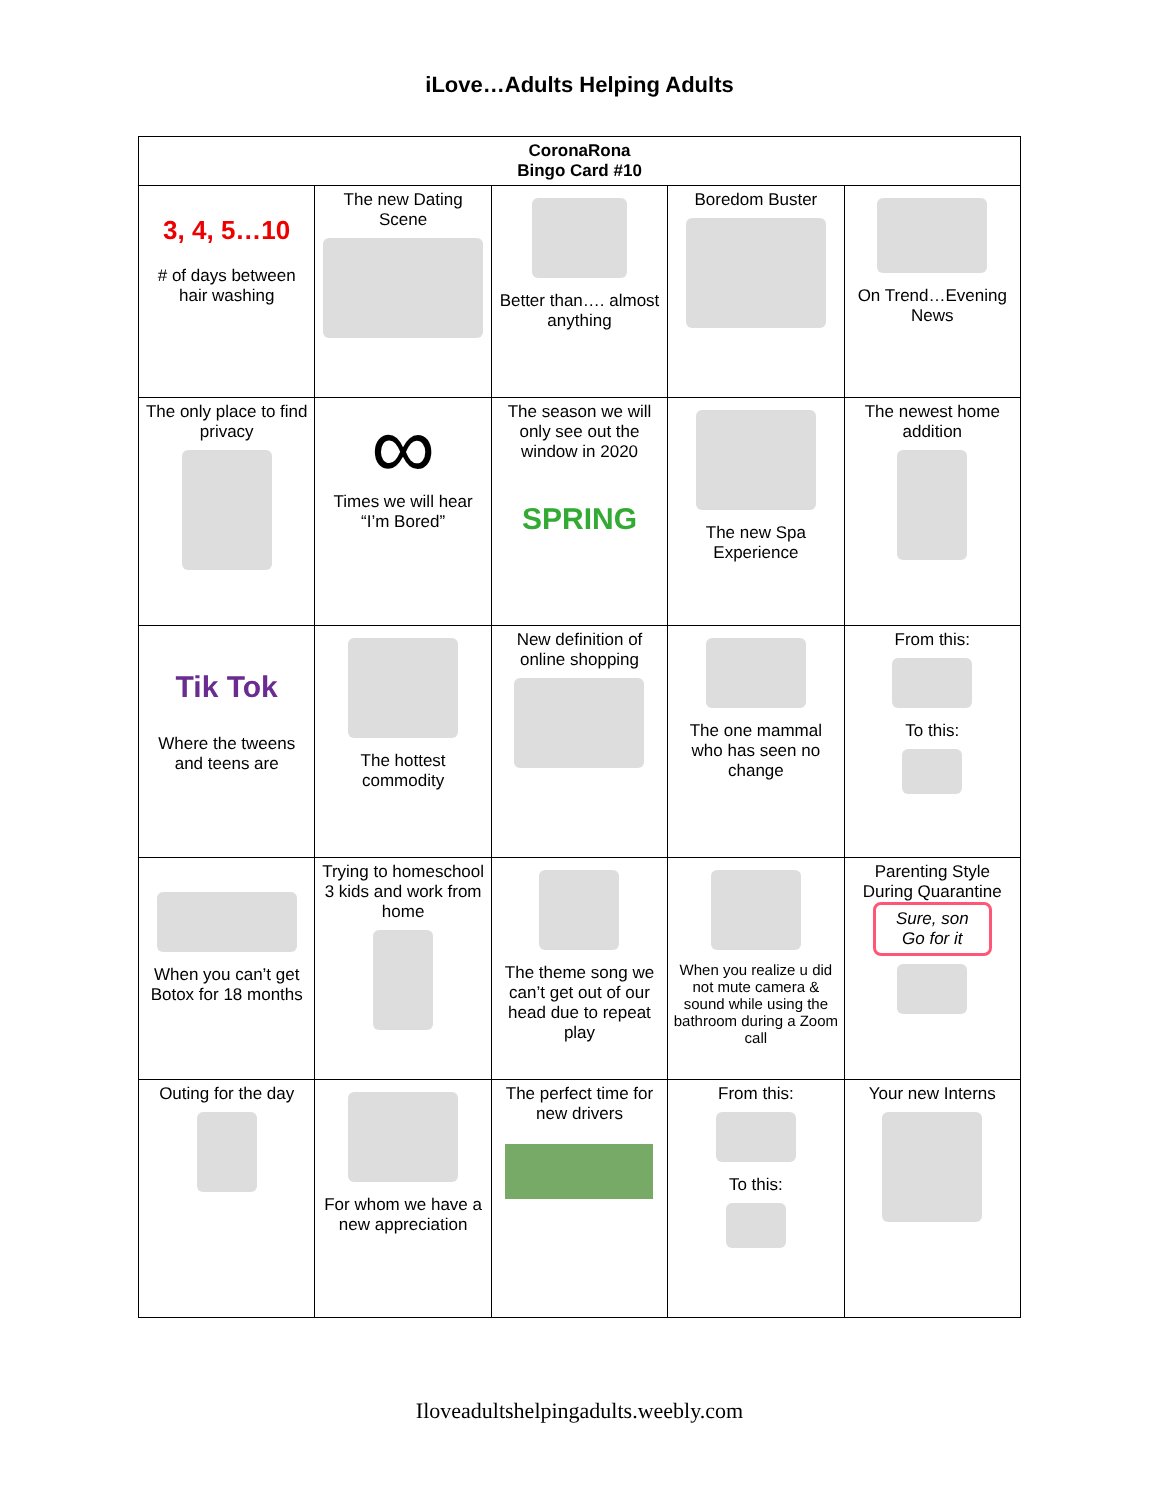iLove…Adults Helping Adults
| CoronaRona Bingo Card #10 | | | | |
| --- | --- | --- | --- | --- |
| 3, 4, 5…10 # of days between hair washing | The new Dating Scene | Better than…. almost anything | Boredom Buster | On Trend…Evening News |
| The only place to find privacy | ∞ Times we will hear “I’m Bored” | The season we will only see out the window in 2020 SPRING | The new Spa Experience | The newest home addition |
| Tik Tok Where the tweens and teens are | The hottest commodity | New definition of online shopping | The one mammal who has seen no change | From this: To this: |
| When you can’t get Botox for 18 months | Trying to homeschool 3 kids and work from home | The theme song we can’t get out of our head due to repeat play | When you realize u did not mute camera & sound while using the bathroom during a Zoom call | Parenting Style During Quarantine Sure, son Go for it |
| Outing for the day | For whom we have a new appreciation | The perfect time for new drivers | From this: To this: | Your new Interns |
Iloveadultshelpingadults.weebly.com